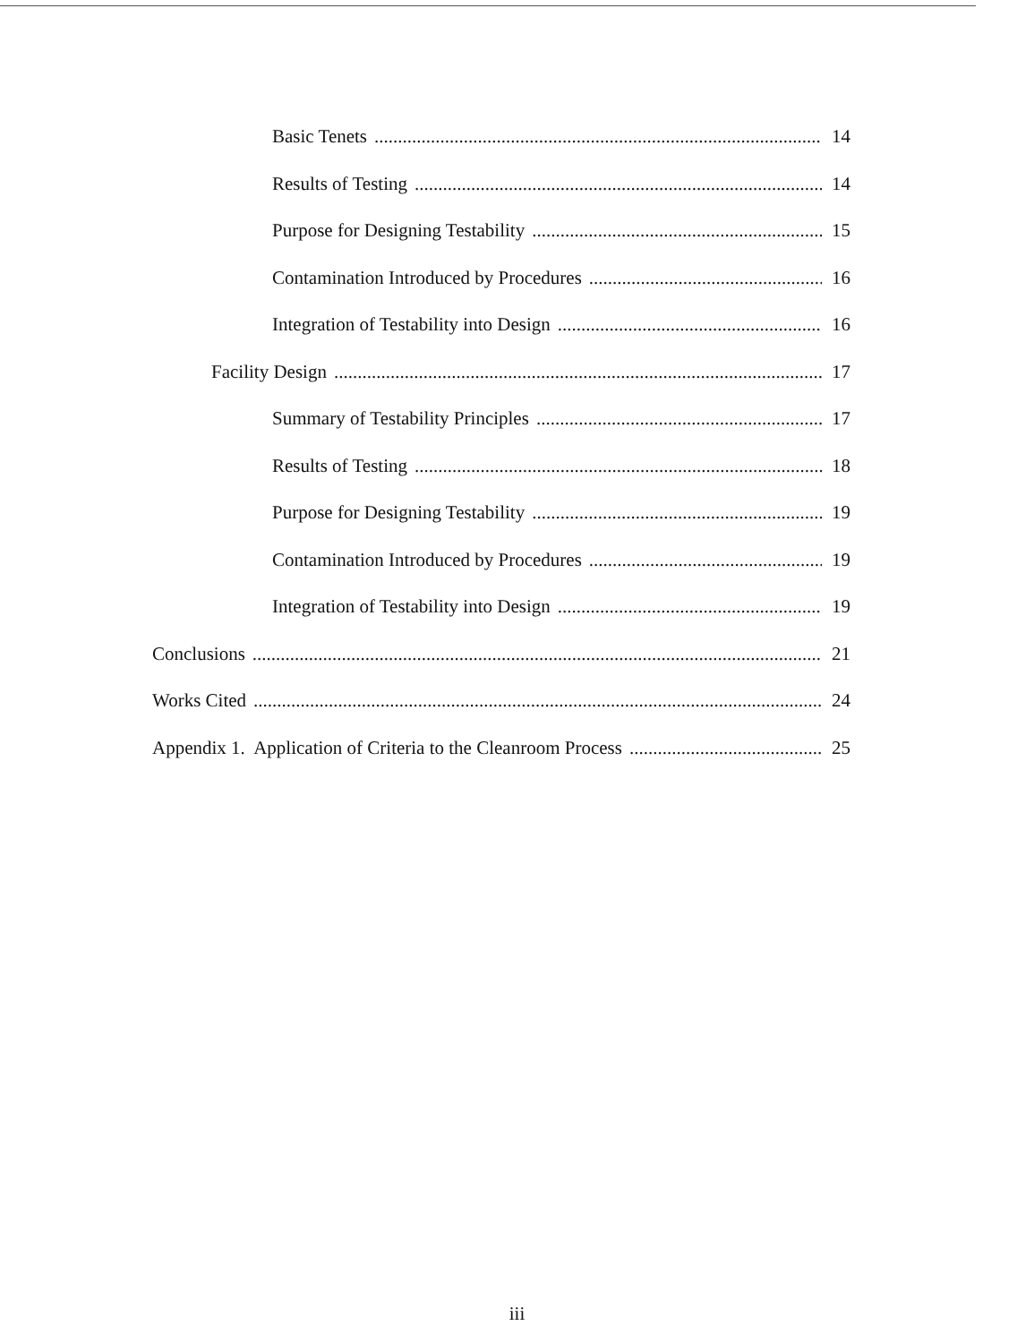Basic Tenets 14
Results of Testing 14
Purpose for Designing Testability 15
Contamination Introduced by Procedures 16
Integration of Testability into Design 16
Facility Design 17
Summary of Testability Principles 17
Results of Testing 18
Purpose for Designing Testability 19
Contamination Introduced by Procedures 19
Integration of Testability into Design 19
Conclusions 21
Works Cited 24
Appendix 1. Application of Criteria to the Cleanroom Process 25
iii